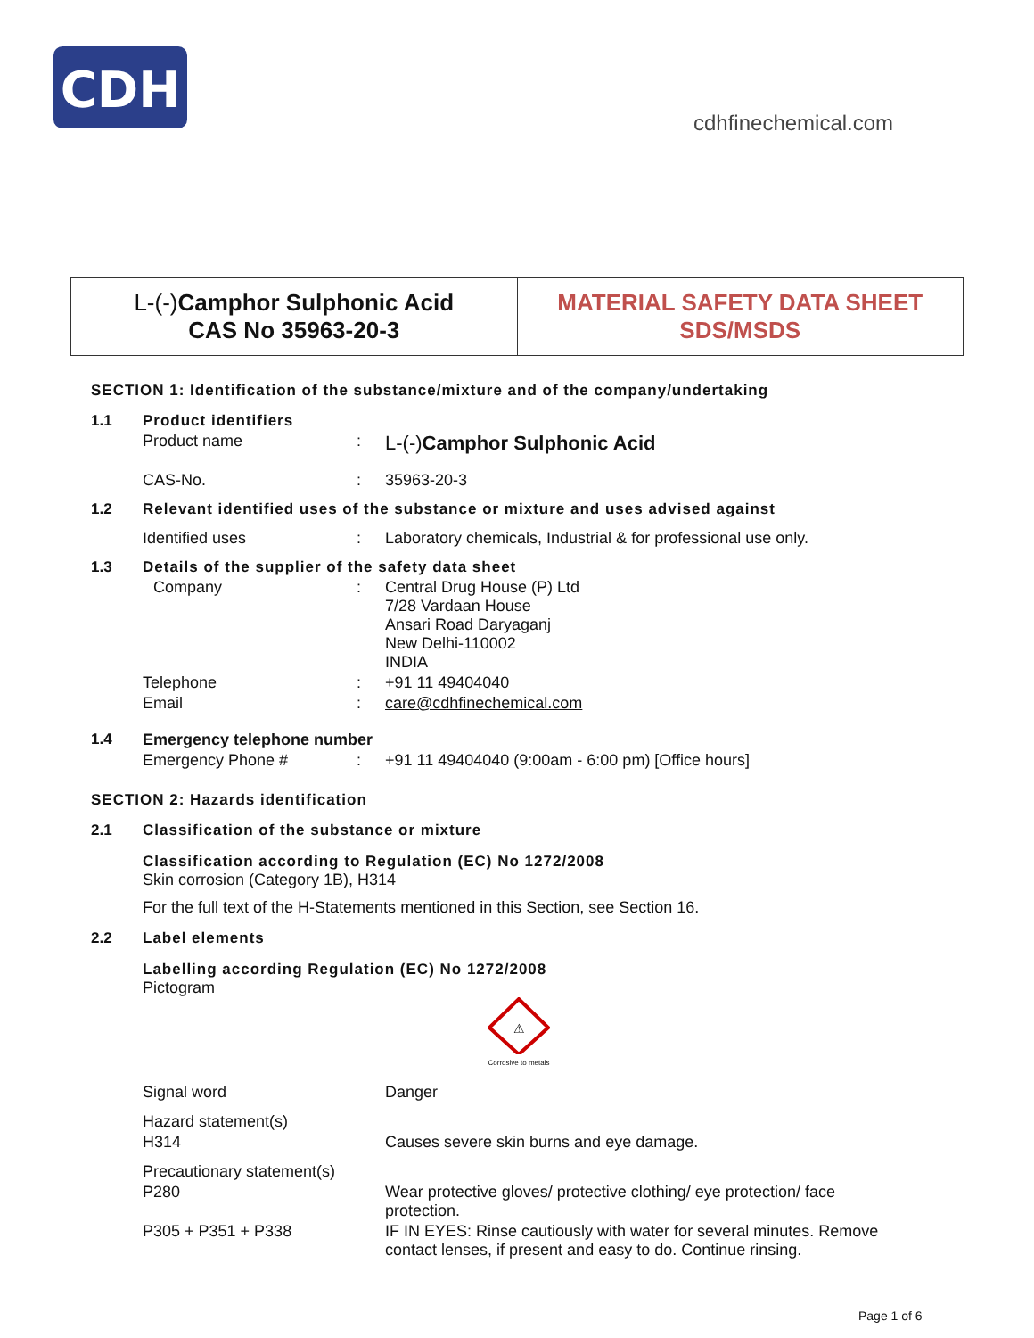CDH
cdhfinechemical.com
L-(-)Camphor Sulphonic Acid
CAS No 35963-20-3
MATERIAL SAFETY DATA SHEET
SDS/MSDS
SECTION 1: Identification of the substance/mixture and of the company/undertaking
1.1 Product identifiers
Product name: L-(-)Camphor Sulphonic Acid
CAS-No.: 35963-20-3
1.2 Relevant identified uses of the substance or mixture and uses advised against
Identified uses: Laboratory chemicals, Industrial & for professional use only.
1.3 Details of the supplier of the safety data sheet
Company: Central Drug House (P) Ltd
7/28 Vardaan House
Ansari Road Daryaganj
New Delhi-110002
INDIA
Telephone: +91 11 49404040
Email: care@cdhfinechemical.com
1.4 Emergency telephone number
Emergency Phone #: +91 11 49404040 (9:00am - 6:00 pm) [Office hours]
SECTION 2: Hazards identification
2.1 Classification of the substance or mixture
Classification according to Regulation (EC) No 1272/2008
Skin corrosion (Category 1B), H314
For the full text of the H-Statements mentioned in this Section, see Section 16.
2.2 Label elements
Labelling according Regulation (EC) No 1272/2008
Pictogram
⚠
Corrosive to metals
Signal word Danger
Hazard statement(s)
H314 Causes severe skin burns and eye damage.
Precautionary statement(s)
P280 Wear protective gloves/ protective clothing/ eye protection/ face protection.
P305 + P351 + P338 IF IN EYES: Rinse cautiously with water for several minutes. Remove contact lenses, if present and easy to do. Continue rinsing.
Page 1 of 6